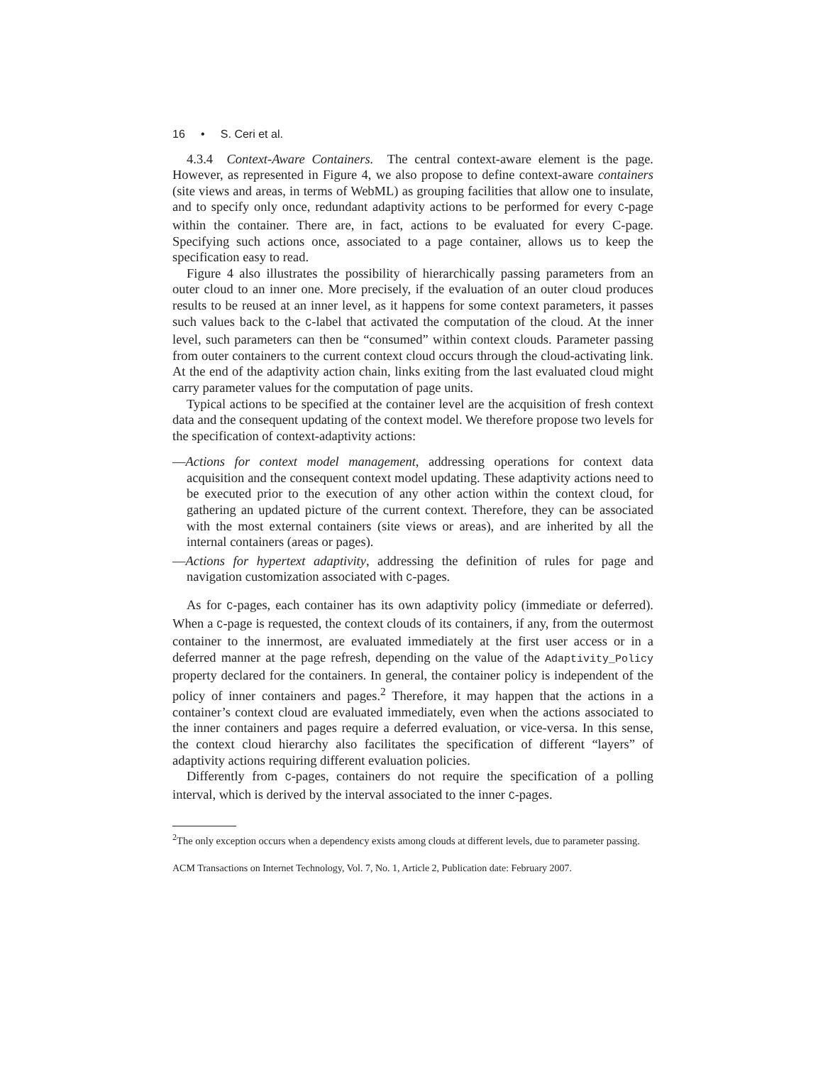16 • S. Ceri et al.
4.3.4 Context-Aware Containers. The central context-aware element is the page. However, as represented in Figure 4, we also propose to define context-aware containers (site views and areas, in terms of WebML) as grouping facilities that allow one to insulate, and to specify only once, redundant adaptivity actions to be performed for every C-page within the container. There are, in fact, actions to be evaluated for every C-page. Specifying such actions once, associated to a page container, allows us to keep the specification easy to read.
Figure 4 also illustrates the possibility of hierarchically passing parameters from an outer cloud to an inner one. More precisely, if the evaluation of an outer cloud produces results to be reused at an inner level, as it happens for some context parameters, it passes such values back to the C-label that activated the computation of the cloud. At the inner level, such parameters can then be “consumed” within context clouds. Parameter passing from outer containers to the current context cloud occurs through the cloud-activating link. At the end of the adaptivity action chain, links exiting from the last evaluated cloud might carry parameter values for the computation of page units.
Typical actions to be specified at the container level are the acquisition of fresh context data and the consequent updating of the context model. We therefore propose two levels for the specification of context-adaptivity actions:
—Actions for context model management, addressing operations for context data acquisition and the consequent context model updating. These adaptivity actions need to be executed prior to the execution of any other action within the context cloud, for gathering an updated picture of the current context. Therefore, they can be associated with the most external containers (site views or areas), and are inherited by all the internal containers (areas or pages).
—Actions for hypertext adaptivity, addressing the definition of rules for page and navigation customization associated with C-pages.
As for C-pages, each container has its own adaptivity policy (immediate or deferred). When a C-page is requested, the context clouds of its containers, if any, from the outermost container to the innermost, are evaluated immediately at the first user access or in a deferred manner at the page refresh, depending on the value of the Adaptivity_Policy property declared for the containers. In general, the container policy is independent of the policy of inner containers and pages.<sup>2</sup> Therefore, it may happen that the actions in a container’s context cloud are evaluated immediately, even when the actions associated to the inner containers and pages require a deferred evaluation, or vice-versa. In this sense, the context cloud hierarchy also facilitates the specification of different “layers” of adaptivity actions requiring different evaluation policies.
Differently from C-pages, containers do not require the specification of a polling interval, which is derived by the interval associated to the inner C-pages.
<sup>2</sup> The only exception occurs when a dependency exists among clouds at different levels, due to parameter passing.
ACM Transactions on Internet Technology, Vol. 7, No. 1, Article 2, Publication date: February 2007.